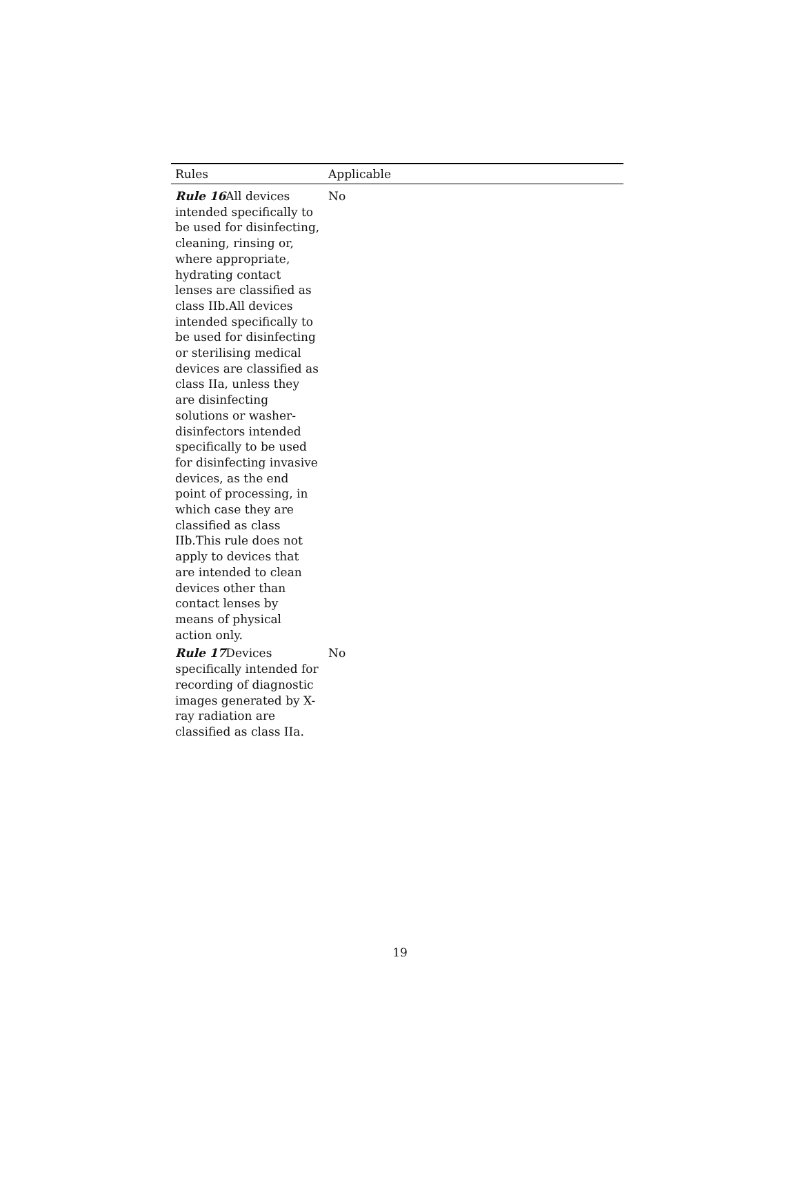| Rules | Applicable |
| --- | --- |
| Rule 16 All devices intended specifically to be used for disinfecting, cleaning, rinsing or, where appropriate, hydrating contact lenses are classified as class IIb.All devices intended specifically to be used for disinfecting or sterilising medical devices are classified as class IIa, unless they are disinfecting solutions or washer-disinfectors intended specifically to be used for disinfecting invasive devices, as the end point of processing, in which case they are classified as class IIb.This rule does not apply to devices that are intended to clean devices other than contact lenses by means of physical action only. | No |
| Rule 17 Devices specifically intended for recording of diagnostic images generated by X-ray radiation are classified as class IIa. | No |
19